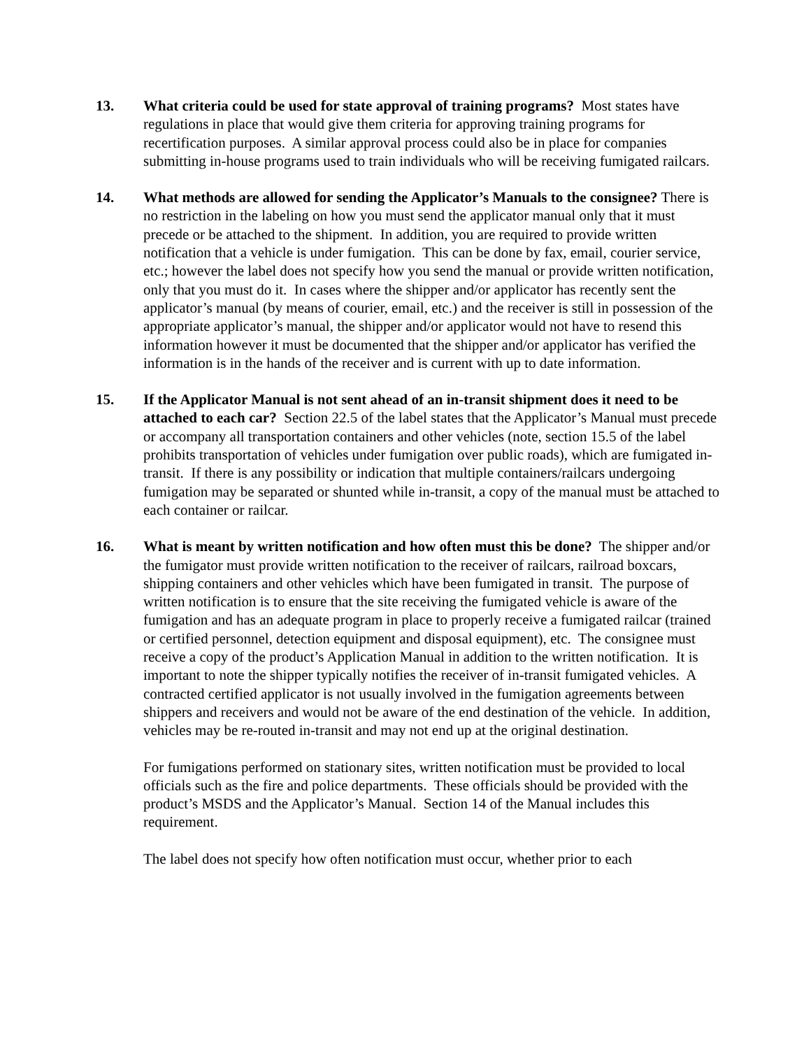13. What criteria could be used for state approval of training programs? Most states have regulations in place that would give them criteria for approving training programs for recertification purposes. A similar approval process could also be in place for companies submitting in-house programs used to train individuals who will be receiving fumigated railcars.
14. What methods are allowed for sending the Applicator’s Manuals to the consignee? There is no restriction in the labeling on how you must send the applicator manual only that it must precede or be attached to the shipment. In addition, you are required to provide written notification that a vehicle is under fumigation. This can be done by fax, email, courier service, etc.; however the label does not specify how you send the manual or provide written notification, only that you must do it. In cases where the shipper and/or applicator has recently sent the applicator’s manual (by means of courier, email, etc.) and the receiver is still in possession of the appropriate applicator’s manual, the shipper and/or applicator would not have to resend this information however it must be documented that the shipper and/or applicator has verified the information is in the hands of the receiver and is current with up to date information.
15. If the Applicator Manual is not sent ahead of an in-transit shipment does it need to be attached to each car? Section 22.5 of the label states that the Applicator’s Manual must precede or accompany all transportation containers and other vehicles (note, section 15.5 of the label prohibits transportation of vehicles under fumigation over public roads), which are fumigated in-transit. If there is any possibility or indication that multiple containers/railcars undergoing fumigation may be separated or shunted while in-transit, a copy of the manual must be attached to each container or railcar.
16. What is meant by written notification and how often must this be done? The shipper and/or the fumigator must provide written notification to the receiver of railcars, railroad boxcars, shipping containers and other vehicles which have been fumigated in transit. The purpose of written notification is to ensure that the site receiving the fumigated vehicle is aware of the fumigation and has an adequate program in place to properly receive a fumigated railcar (trained or certified personnel, detection equipment and disposal equipment), etc. The consignee must receive a copy of the product’s Application Manual in addition to the written notification. It is important to note the shipper typically notifies the receiver of in-transit fumigated vehicles. A contracted certified applicator is not usually involved in the fumigation agreements between shippers and receivers and would not be aware of the end destination of the vehicle. In addition, vehicles may be re-routed in-transit and may not end up at the original destination.
For fumigations performed on stationary sites, written notification must be provided to local officials such as the fire and police departments. These officials should be provided with the product’s MSDS and the Applicator’s Manual. Section 14 of the Manual includes this requirement.
The label does not specify how often notification must occur, whether prior to each